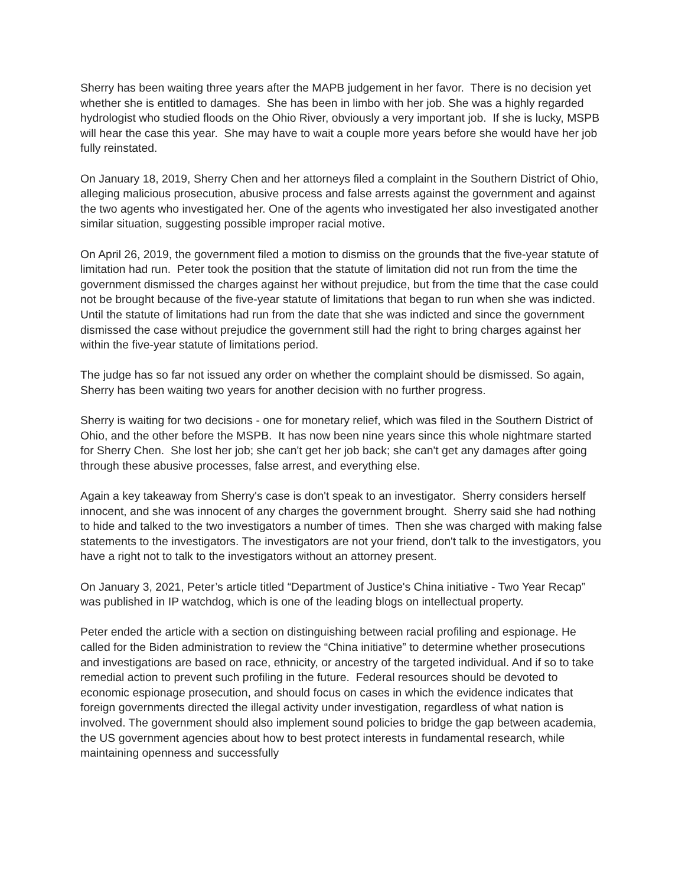Sherry has been waiting three years after the MAPB judgement in her favor. There is no decision yet whether she is entitled to damages. She has been in limbo with her job. She was a highly regarded hydrologist who studied floods on the Ohio River, obviously a very important job. If she is lucky, MSPB will hear the case this year. She may have to wait a couple more years before she would have her job fully reinstated.
On January 18, 2019, Sherry Chen and her attorneys filed a complaint in the Southern District of Ohio, alleging malicious prosecution, abusive process and false arrests against the government and against the two agents who investigated her. One of the agents who investigated her also investigated another similar situation, suggesting possible improper racial motive.
On April 26, 2019, the government filed a motion to dismiss on the grounds that the five-year statute of limitation had run. Peter took the position that the statute of limitation did not run from the time the government dismissed the charges against her without prejudice, but from the time that the case could not be brought because of the five-year statute of limitations that began to run when she was indicted. Until the statute of limitations had run from the date that she was indicted and since the government dismissed the case without prejudice the government still had the right to bring charges against her within the five-year statute of limitations period.
The judge has so far not issued any order on whether the complaint should be dismissed. So again, Sherry has been waiting two years for another decision with no further progress.
Sherry is waiting for two decisions - one for monetary relief, which was filed in the Southern District of Ohio, and the other before the MSPB. It has now been nine years since this whole nightmare started for Sherry Chen. She lost her job; she can't get her job back; she can't get any damages after going through these abusive processes, false arrest, and everything else.
Again a key takeaway from Sherry's case is don't speak to an investigator. Sherry considers herself innocent, and she was innocent of any charges the government brought. Sherry said she had nothing to hide and talked to the two investigators a number of times. Then she was charged with making false statements to the investigators. The investigators are not your friend, don't talk to the investigators, you have a right not to talk to the investigators without an attorney present.
On January 3, 2021, Peter’s article titled “Department of Justice's China initiative - Two Year Recap” was published in IP watchdog, which is one of the leading blogs on intellectual property.
Peter ended the article with a section on distinguishing between racial profiling and espionage. He called for the Biden administration to review the “China initiative” to determine whether prosecutions and investigations are based on race, ethnicity, or ancestry of the targeted individual. And if so to take remedial action to prevent such profiling in the future. Federal resources should be devoted to economic espionage prosecution, and should focus on cases in which the evidence indicates that foreign governments directed the illegal activity under investigation, regardless of what nation is involved. The government should also implement sound policies to bridge the gap between academia, the US government agencies about how to best protect interests in fundamental research, while maintaining openness and successfully